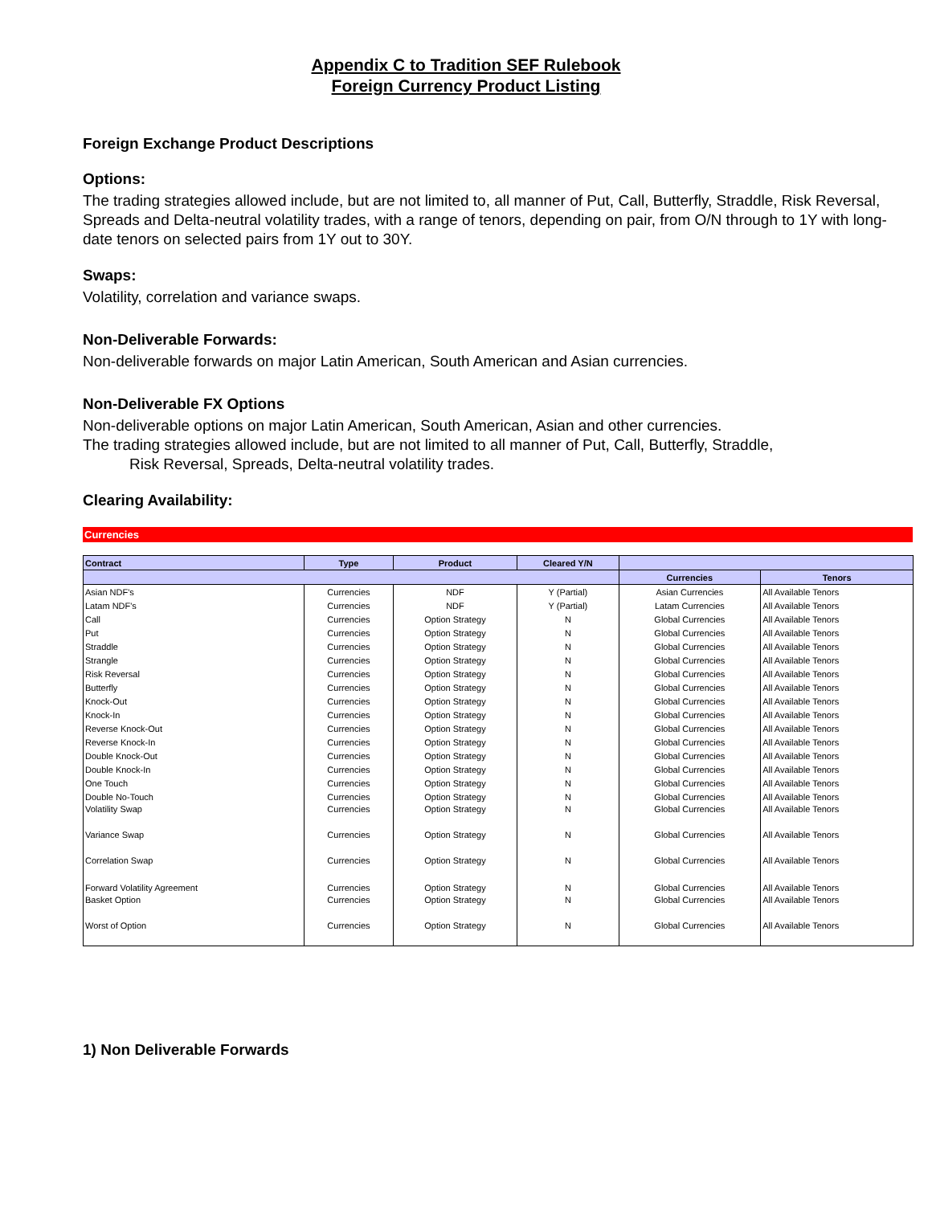Appendix C to Tradition SEF Rulebook
Foreign Currency Product Listing
Foreign Exchange Product Descriptions
Options:
The trading strategies allowed include, but are not limited to, all manner of Put, Call, Butterfly, Straddle, Risk Reversal, Spreads and Delta-neutral volatility trades, with a range of tenors, depending on pair, from O/N through to 1Y with long-date tenors on selected pairs from 1Y out to 30Y.
Swaps:
Volatility, correlation and variance swaps.
Non-Deliverable Forwards:
Non-deliverable forwards on major Latin American, South American and Asian currencies.
Non-Deliverable FX Options
Non-deliverable options on major Latin American, South American, Asian and other currencies.
The trading strategies allowed include, but are not limited to all manner of Put, Call, Butterfly, Straddle,
Risk Reversal, Spreads, Delta-neutral volatility trades.
Clearing Availability:
Currencies
| Contract | Type | Product | Cleared Y/N | | |
| --- | --- | --- | --- | --- | --- |
| | | | | Currencies | Tenors |
| Asian NDF's | Currencies | NDF | Y (Partial) | Asian Currencies | All Available Tenors |
| Latam NDF's | Currencies | NDF | Y (Partial) | Latam Currencies | All Available Tenors |
| Call | Currencies | Option Strategy | N | Global Currencies | All Available Tenors |
| Put | Currencies | Option Strategy | N | Global Currencies | All Available Tenors |
| Straddle | Currencies | Option Strategy | N | Global Currencies | All Available Tenors |
| Strangle | Currencies | Option Strategy | N | Global Currencies | All Available Tenors |
| Risk Reversal | Currencies | Option Strategy | N | Global Currencies | All Available Tenors |
| Butterfly | Currencies | Option Strategy | N | Global Currencies | All Available Tenors |
| Knock-Out | Currencies | Option Strategy | N | Global Currencies | All Available Tenors |
| Knock-In | Currencies | Option Strategy | N | Global Currencies | All Available Tenors |
| Reverse Knock-Out | Currencies | Option Strategy | N | Global Currencies | All Available Tenors |
| Reverse Knock-In | Currencies | Option Strategy | N | Global Currencies | All Available Tenors |
| Double Knock-Out | Currencies | Option Strategy | N | Global Currencies | All Available Tenors |
| Double Knock-In | Currencies | Option Strategy | N | Global Currencies | All Available Tenors |
| One Touch | Currencies | Option Strategy | N | Global Currencies | All Available Tenors |
| Double No-Touch | Currencies | Option Strategy | N | Global Currencies | All Available Tenors |
| Volatility Swap | Currencies | Option Strategy | N | Global Currencies | All Available Tenors |
| Variance Swap | Currencies | Option Strategy | N | Global Currencies | All Available Tenors |
| Correlation Swap | Currencies | Option Strategy | N | Global Currencies | All Available Tenors |
| Forward Volatility Agreement | Currencies | Option Strategy | N | Global Currencies | All Available Tenors |
| Basket Option | Currencies | Option Strategy | N | Global Currencies | All Available Tenors |
| Worst of Option | Currencies | Option Strategy | N | Global Currencies | All Available Tenors |
1) Non Deliverable Forwards